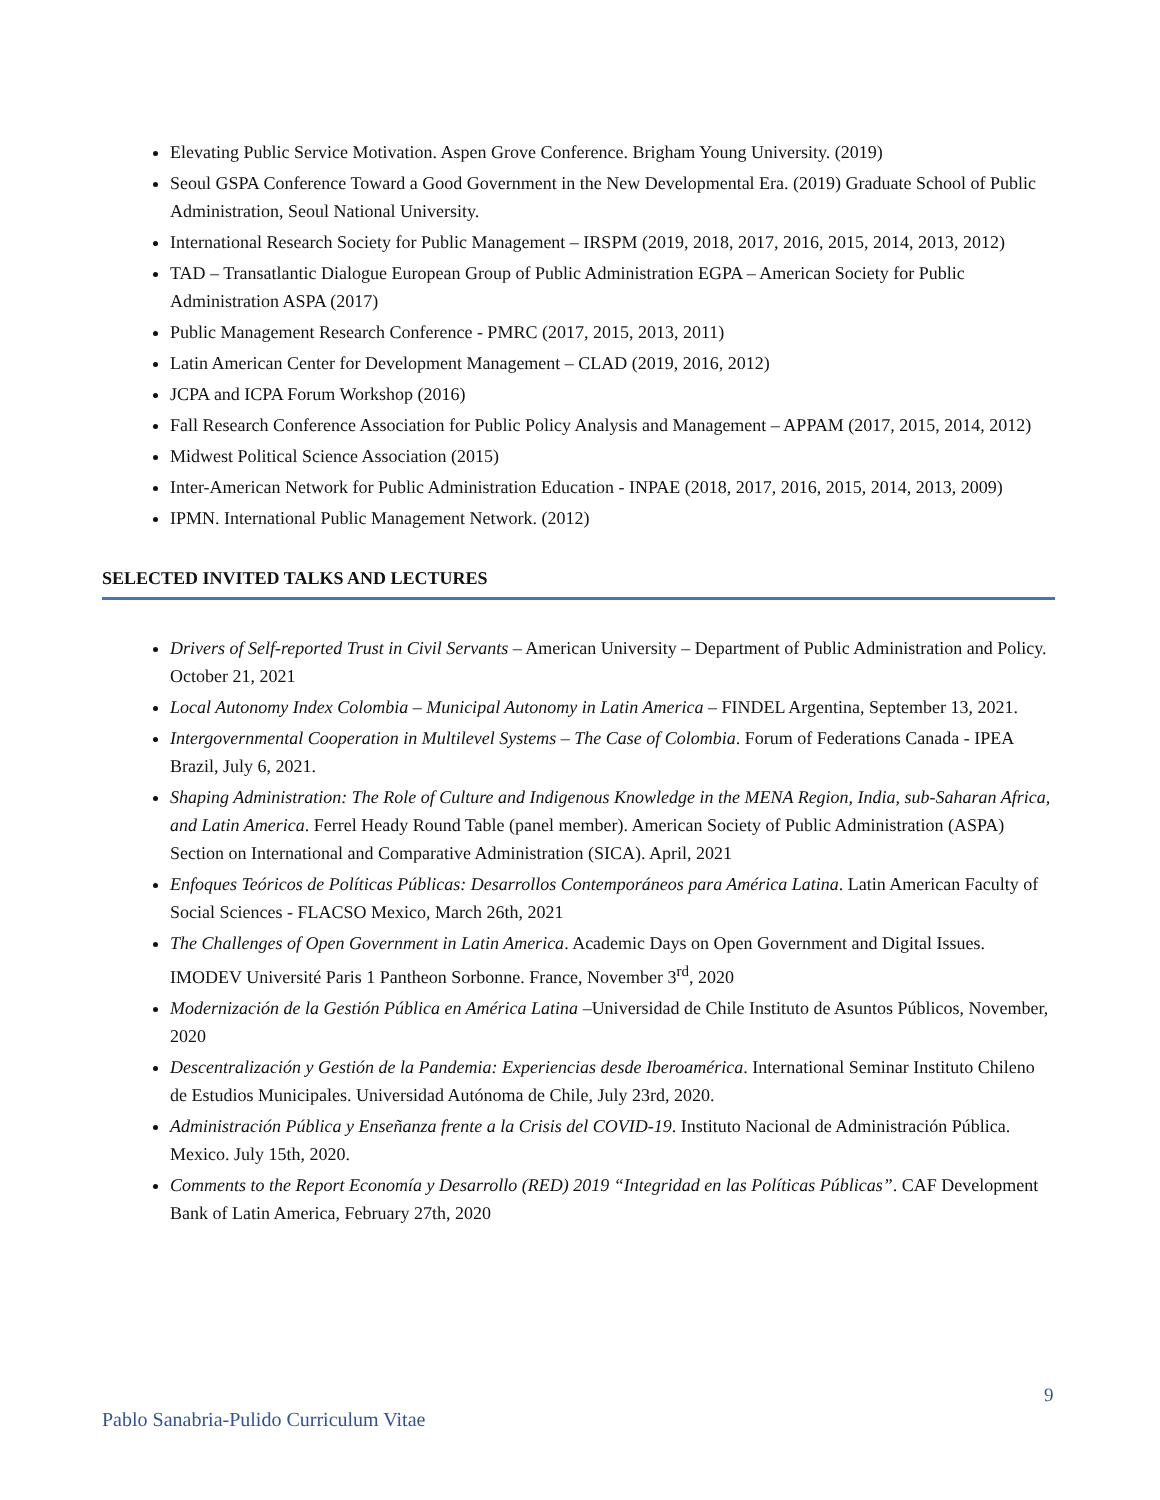Elevating Public Service Motivation. Aspen Grove Conference. Brigham Young University. (2019)
Seoul GSPA Conference Toward a Good Government in the New Developmental Era. (2019) Graduate School of Public Administration, Seoul National University.
International Research Society for Public Management – IRSPM (2019, 2018, 2017, 2016, 2015, 2014, 2013, 2012)
TAD – Transatlantic Dialogue European Group of Public Administration EGPA – American Society for Public Administration ASPA (2017)
Public Management Research Conference - PMRC (2017, 2015, 2013, 2011)
Latin American Center for Development Management – CLAD (2019, 2016, 2012)
JCPA and ICPA Forum Workshop (2016)
Fall Research Conference Association for Public Policy Analysis and Management – APPAM (2017, 2015, 2014, 2012)
Midwest Political Science Association (2015)
Inter-American Network for Public Administration Education - INPAE (2018, 2017, 2016, 2015, 2014, 2013, 2009)
IPMN. International Public Management Network. (2012)
SELECTED INVITED TALKS AND LECTURES
Drivers of Self-reported Trust in Civil Servants – American University – Department of Public Administration and Policy. October 21, 2021
Local Autonomy Index Colombia – Municipal Autonomy in Latin America – FINDEL Argentina, September 13, 2021.
Intergovernmental Cooperation in Multilevel Systems – The Case of Colombia. Forum of Federations Canada - IPEA Brazil, July 6, 2021.
Shaping Administration: The Role of Culture and Indigenous Knowledge in the MENA Region, India, sub-Saharan Africa, and Latin America. Ferrel Heady Round Table (panel member). American Society of Public Administration (ASPA) Section on International and Comparative Administration (SICA). April, 2021
Enfoques Teóricos de Políticas Públicas: Desarrollos Contemporáneos para América Latina. Latin American Faculty of Social Sciences - FLACSO Mexico, March 26th, 2021
The Challenges of Open Government in Latin America. Academic Days on Open Government and Digital Issues. IMODEV Université Paris 1 Pantheon Sorbonne. France, November 3<sup>rd</sup>, 2020
Modernización de la Gestión Pública en América Latina –Universidad de Chile Instituto de Asuntos Públicos, November, 2020
Descentralización y Gestión de la Pandemia: Experiencias desde Iberoamérica. International Seminar Instituto Chileno de Estudios Municipales. Universidad Autónoma de Chile, July 23rd, 2020.
Administración Pública y Enseñanza frente a la Crisis del COVID-19. Instituto Nacional de Administración Pública. Mexico. July 15th, 2020.
Comments to the Report Economía y Desarrollo (RED) 2019 “Integridad en las Políticas Públicas”. CAF Development Bank of Latin America, February 27th, 2020
9
Pablo Sanabria-Pulido Curriculum Vitae